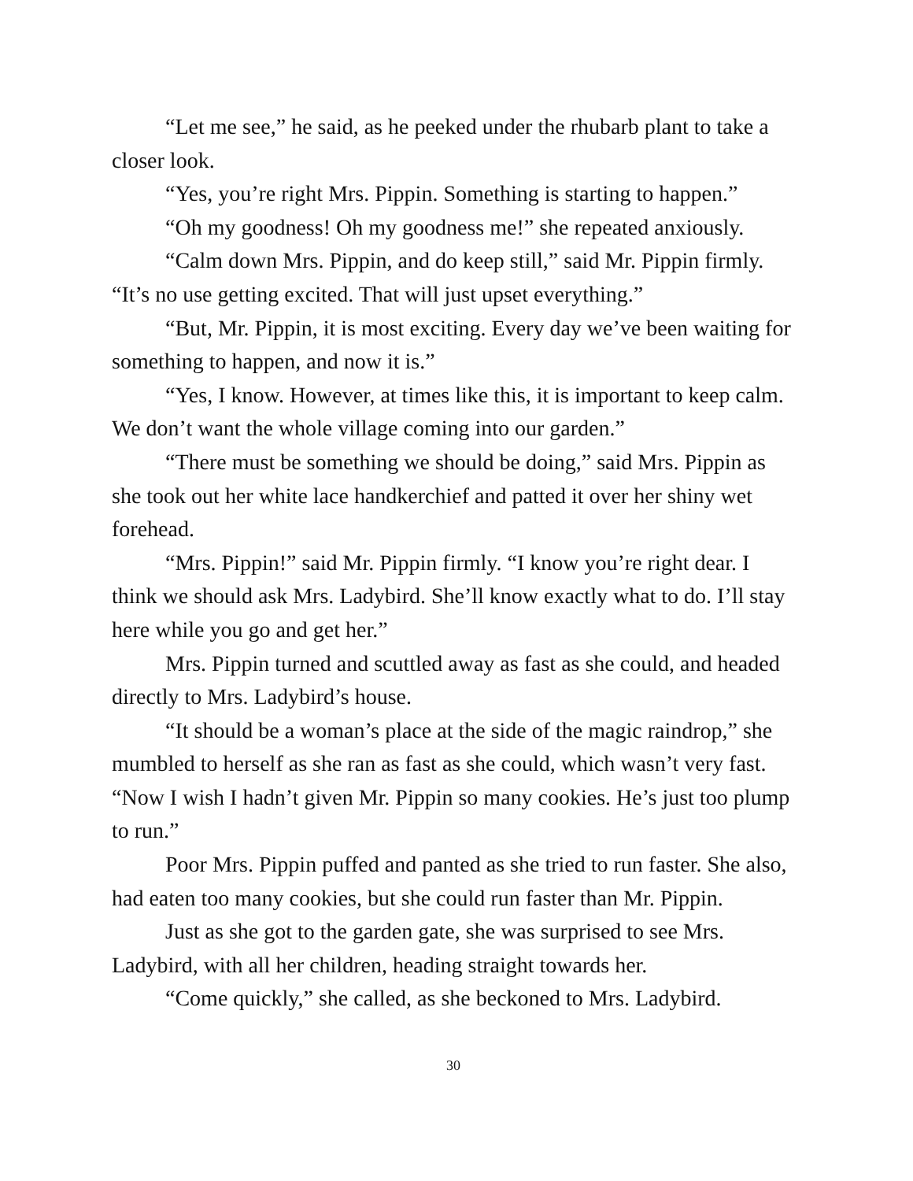“Let me see,” he said, as he peeked under the rhubarb plant to take a closer look.
“Yes, you’re right Mrs. Pippin. Something is starting to happen.”
“Oh my goodness! Oh my goodness me!” she repeated anxiously.
“Calm down Mrs. Pippin, and do keep still,” said Mr. Pippin firmly. “It’s no use getting excited. That will just upset everything.”
“But, Mr. Pippin, it is most exciting. Every day we’ve been waiting for something to happen, and now it is.”
“Yes, I know. However, at times like this, it is important to keep calm. We don’t want the whole village coming into our garden.”
“There must be something we should be doing,” said Mrs. Pippin as she took out her white lace handkerchief and patted it over her shiny wet forehead.
“Mrs. Pippin!” said Mr. Pippin firmly. “I know you’re right dear. I think we should ask Mrs. Ladybird. She’ll know exactly what to do. I’ll stay here while you go and get her.”
Mrs. Pippin turned and scuttled away as fast as she could, and headed directly to Mrs. Ladybird’s house.
“It should be a woman’s place at the side of the magic raindrop,” she mumbled to herself as she ran as fast as she could, which wasn’t very fast. “Now I wish I hadn’t given Mr. Pippin so many cookies. He’s just too plump to run.”
Poor Mrs. Pippin puffed and panted as she tried to run faster. She also, had eaten too many cookies, but she could run faster than Mr. Pippin.
Just as she got to the garden gate, she was surprised to see Mrs. Ladybird, with all her children, heading straight towards her.
“Come quickly,” she called, as she beckoned to Mrs. Ladybird.
30